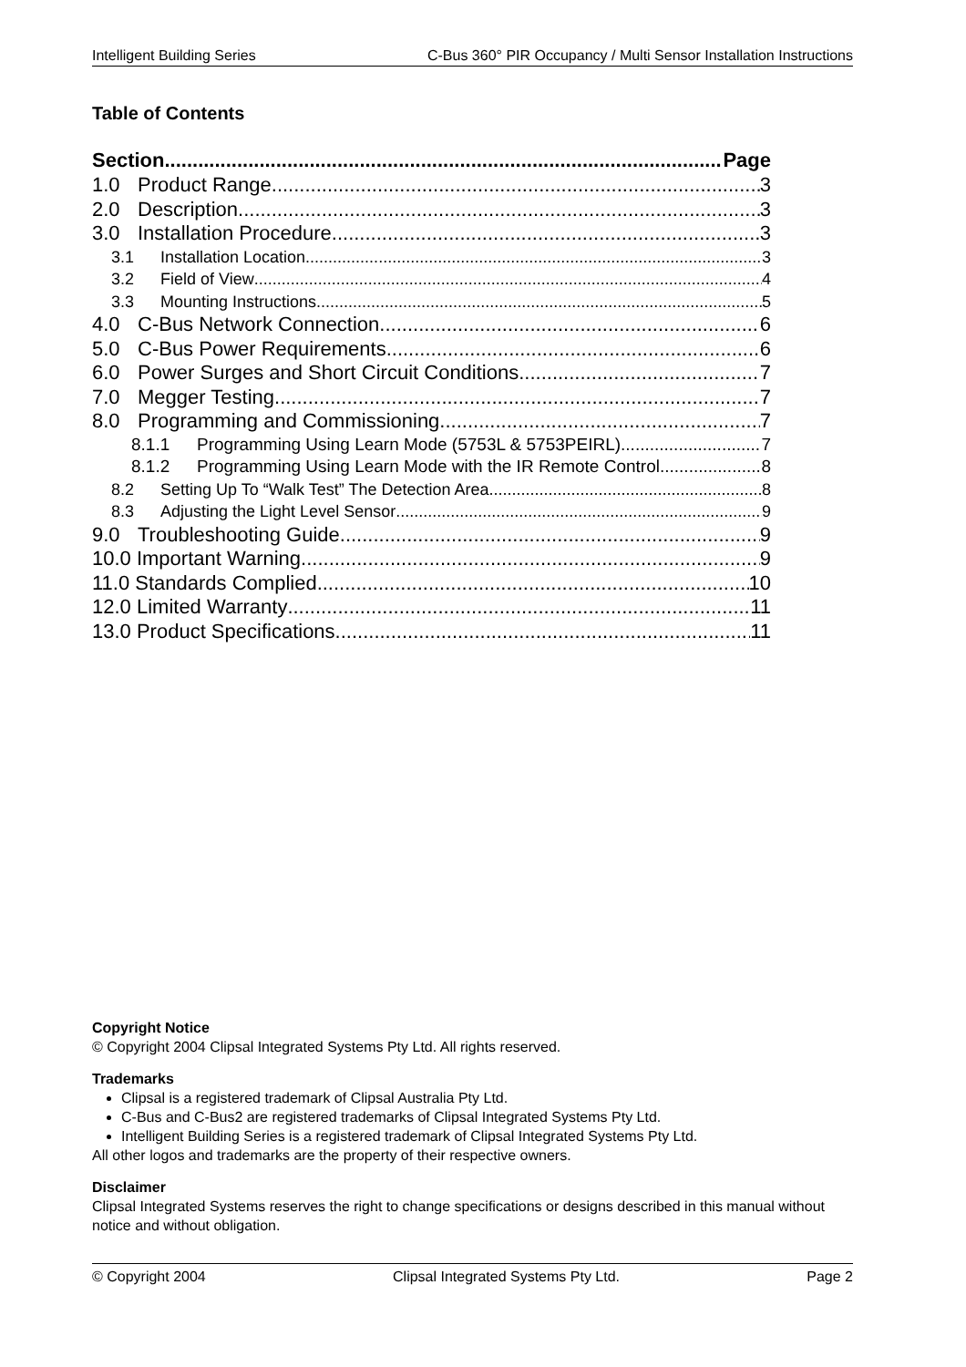Intelligent Building Series C-Bus 360° PIR Occupancy / Multi Sensor Installation Instructions
Table of Contents
Section Page
1.0 Product Range 3
2.0 Description 3
3.0 Installation Procedure 3
3.1 Installation Location 3
3.2 Field of View 4
3.3 Mounting Instructions 5
4.0 C-Bus Network Connection 6
5.0 C-Bus Power Requirements 6
6.0 Power Surges and Short Circuit Conditions 7
7.0 Megger Testing 7
8.0 Programming and Commissioning 7
8.1.1 Programming Using Learn Mode (5753L & 5753PEIRL) 7
8.1.2 Programming Using Learn Mode with the IR Remote Control 8
8.2 Setting Up To “Walk Test” The Detection Area 8
8.3 Adjusting the Light Level Sensor 9
9.0 Troubleshooting Guide 9
10.0 Important Warning 9
11.0 Standards Complied 10
12.0 Limited Warranty 11
13.0 Product Specifications 11
Copyright Notice
© Copyright 2004 Clipsal Integrated Systems Pty Ltd. All rights reserved.
Trademarks
Clipsal is a registered trademark of Clipsal Australia Pty Ltd.
C-Bus and C-Bus2 are registered trademarks of Clipsal Integrated Systems Pty Ltd.
Intelligent Building Series is a registered trademark of Clipsal Integrated Systems Pty Ltd.
All other logos and trademarks are the property of their respective owners.
Disclaimer
Clipsal Integrated Systems reserves the right to change specifications or designs described in this manual without notice and without obligation.
© Copyright 2004 Clipsal Integrated Systems Pty Ltd. Page 2